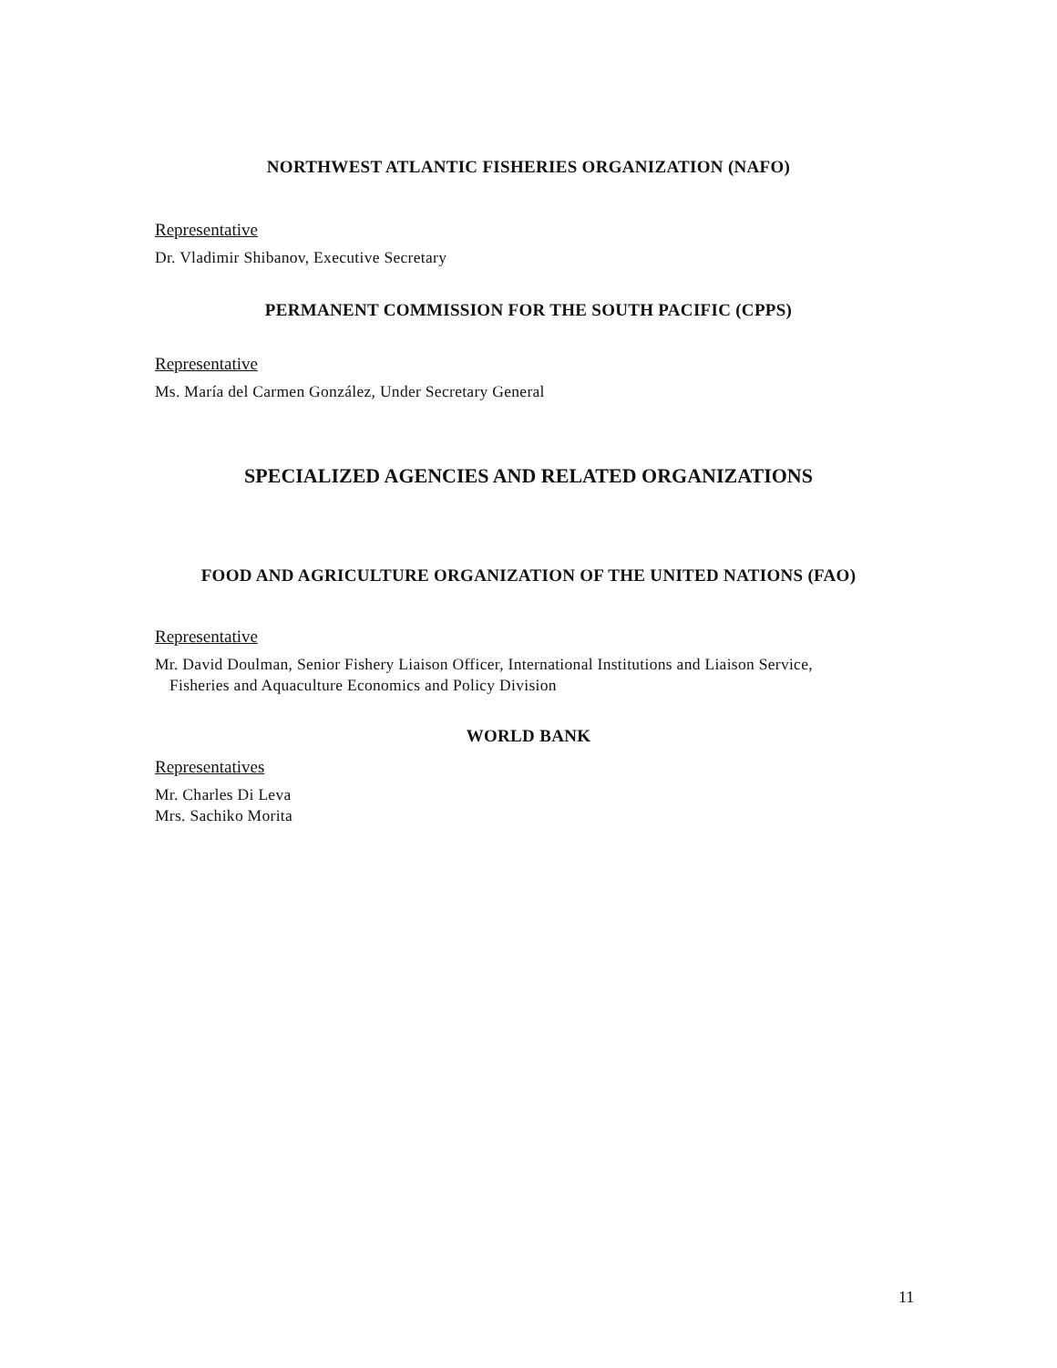NORTHWEST ATLANTIC FISHERIES ORGANIZATION (NAFO)
Representative
Dr. Vladimir Shibanov, Executive Secretary
PERMANENT COMMISSION FOR THE SOUTH PACIFIC (CPPS)
Representative
Ms. María del Carmen González, Under Secretary General
SPECIALIZED AGENCIES AND RELATED ORGANIZATIONS
FOOD AND AGRICULTURE ORGANIZATION OF THE UNITED NATIONS (FAO)
Representative
Mr. David Doulman, Senior Fishery Liaison Officer, International Institutions and Liaison Service,
Fisheries and Aquaculture Economics and Policy Division
WORLD BANK
Representatives
Mr. Charles Di Leva
Mrs. Sachiko Morita
11